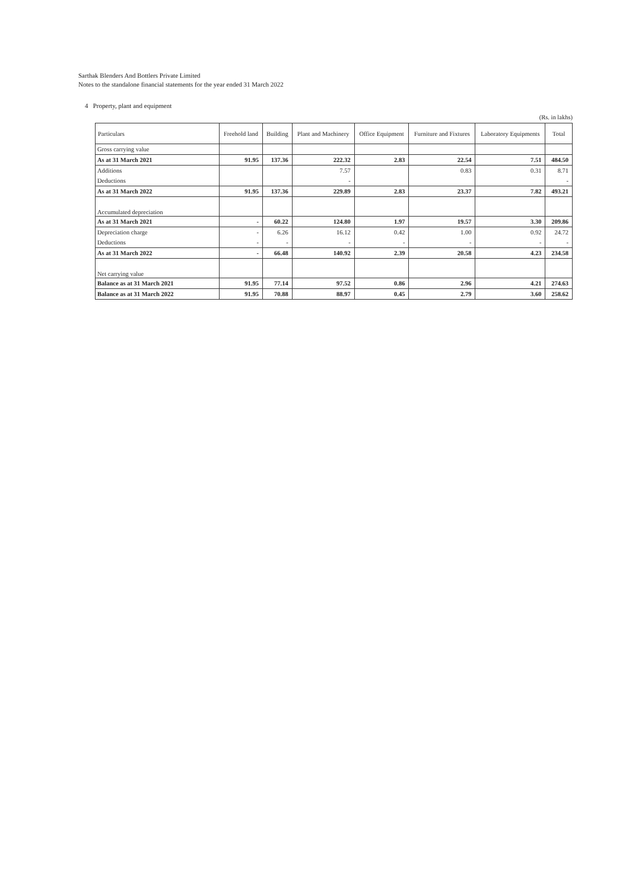Sarthak Blenders And Bottlers Private Limited
Notes to the standalone financial statements for the year ended 31 March 2022
4 Property, plant and equipment
(Rs. in lakhs)
| Particulars | Freehold land | Building | Plant and Machinery | Office Equipment | Furniture and Fixtures | Laboratory Equipments | Total |
| --- | --- | --- | --- | --- | --- | --- | --- |
| Gross carrying value | | | | | | | |
| As at 31 March 2021 | 91.95 | 137.36 | 222.32 | 2.83 | 22.54 | 7.51 | 484.50 |
| Additions | | | 7.57 | | 0.83 | 0.31 | 8.71 |
| Deductions | | | - | | | | - |
| As at 31 March 2022 | 91.95 | 137.36 | 229.89 | 2.83 | 23.37 | 7.82 | 493.21 |
| Accumulated depreciation | | | | | | | |
| As at 31 March 2021 | - | 60.22 | 124.80 | 1.97 | 19.57 | 3.30 | 209.86 |
| Depreciation charge | - | 6.26 | 16.12 | 0.42 | 1.00 | 0.92 | 24.72 |
| Deductions | - | - | - | - | - | - | - |
| As at 31 March 2022 | - | 66.48 | 140.92 | 2.39 | 20.58 | 4.23 | 234.58 |
| Net carrying value | | | | | | | |
| Balance as at 31 March 2021 | 91.95 | 77.14 | 97.52 | 0.86 | 2.96 | 4.21 | 274.63 |
| Balance as at 31 March 2022 | 91.95 | 70.88 | 88.97 | 0.45 | 2.79 | 3.60 | 258.62 |